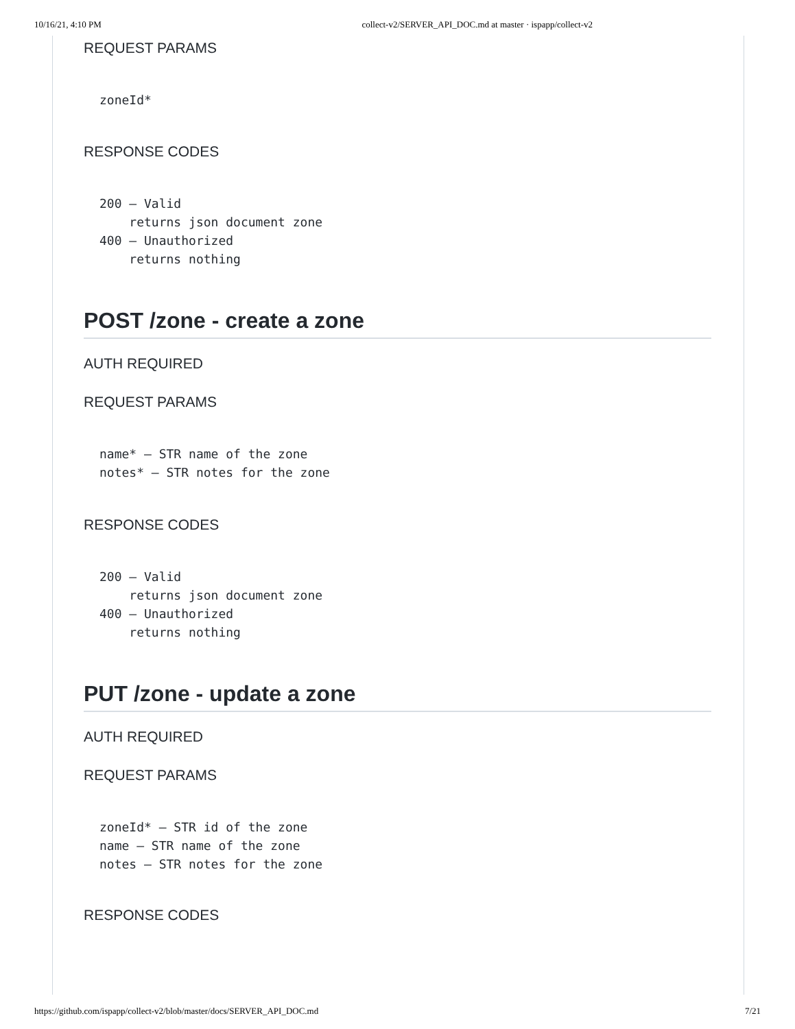10/16/21, 4:10 PM collect-v2/SERVER_API_DOC.md at master · ispapp/collect-v2
REQUEST PARAMS
zoneId*
RESPONSE CODES
200 – Valid
    returns json document zone
400 – Unauthorized
    returns nothing
POST /zone - create a zone
AUTH REQUIRED
REQUEST PARAMS
name* – STR name of the zone
notes* – STR notes for the zone
RESPONSE CODES
200 – Valid
    returns json document zone
400 – Unauthorized
    returns nothing
PUT /zone - update a zone
AUTH REQUIRED
REQUEST PARAMS
zoneId* – STR id of the zone
name – STR name of the zone
notes – STR notes for the zone
RESPONSE CODES
https://github.com/ispapp/collect-v2/blob/master/docs/SERVER_API_DOC.md 7/21